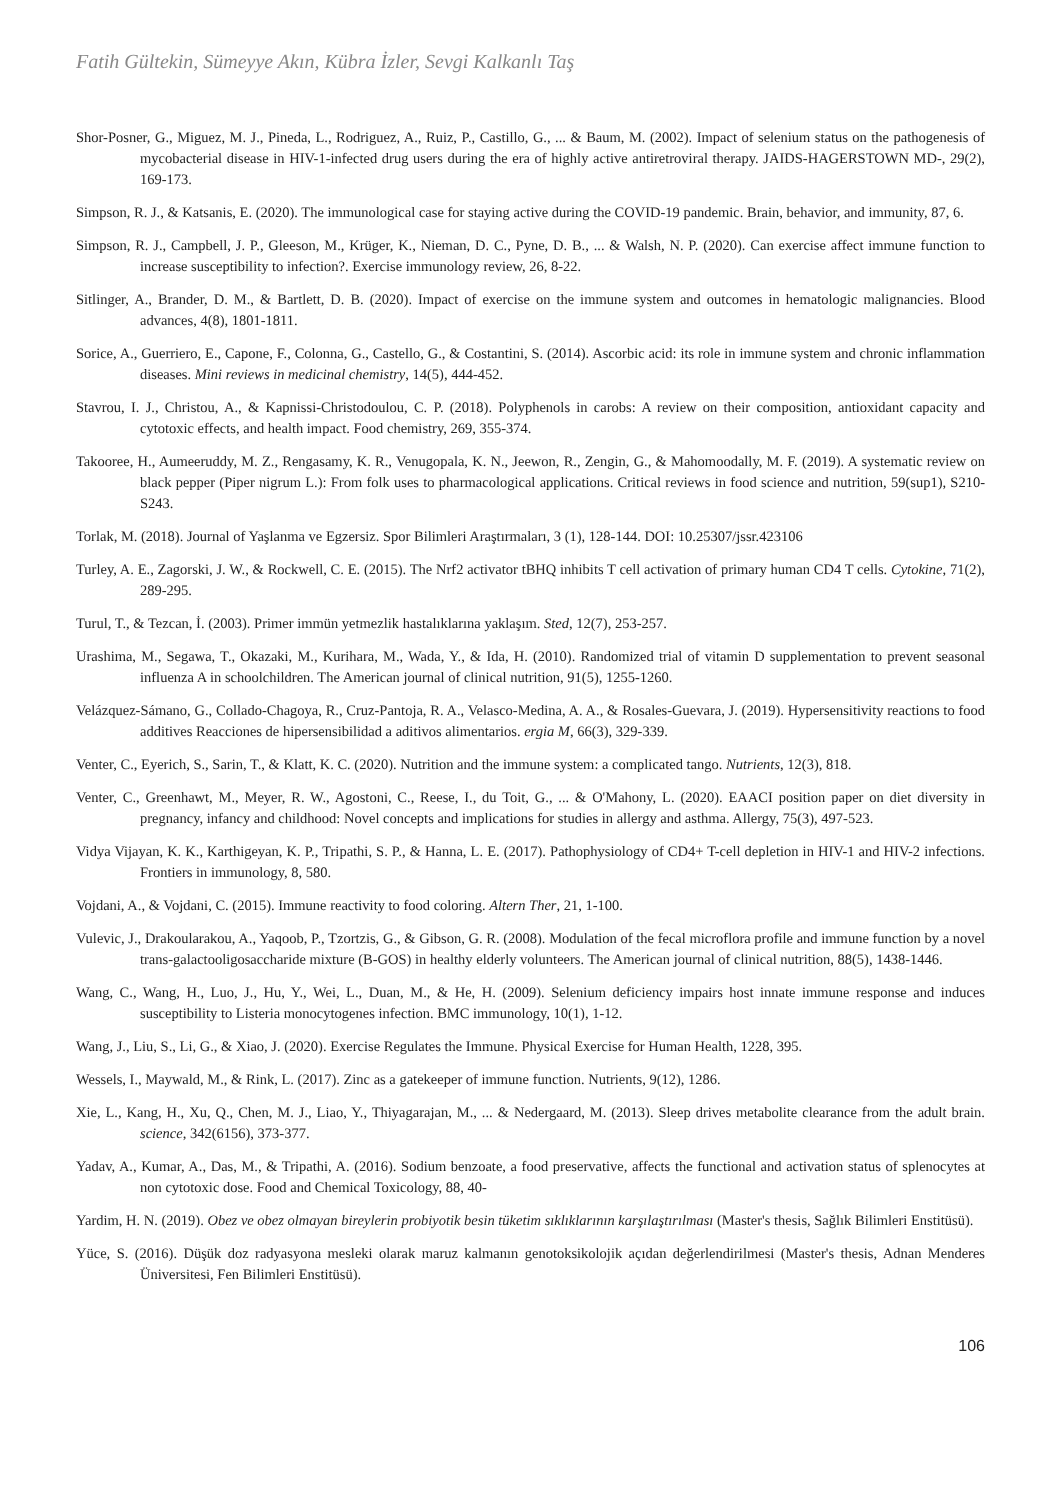Fatih Gültekin, Sümeyye Akın, Kübra İzler, Sevgi Kalkanlı Taş
Shor-Posner, G., Miguez, M. J., Pineda, L., Rodriguez, A., Ruiz, P., Castillo, G., ... & Baum, M. (2002). Impact of selenium status on the pathogenesis of mycobacterial disease in HIV-1-infected drug users during the era of highly active antiretroviral therapy. JAIDS-HAGERSTOWN MD-, 29(2), 169-173.
Simpson, R. J., & Katsanis, E. (2020). The immunological case for staying active during the COVID-19 pandemic. Brain, behavior, and immunity, 87, 6.
Simpson, R. J., Campbell, J. P., Gleeson, M., Krüger, K., Nieman, D. C., Pyne, D. B., ... & Walsh, N. P. (2020). Can exercise affect immune function to increase susceptibility to infection?. Exercise immunology review, 26, 8-22.
Sitlinger, A., Brander, D. M., & Bartlett, D. B. (2020). Impact of exercise on the immune system and outcomes in hematologic malignancies. Blood advances, 4(8), 1801-1811.
Sorice, A., Guerriero, E., Capone, F., Colonna, G., Castello, G., & Costantini, S. (2014). Ascorbic acid: its role in immune system and chronic inflammation diseases. Mini reviews in medicinal chemistry, 14(5), 444-452.
Stavrou, I. J., Christou, A., & Kapnissi-Christodoulou, C. P. (2018). Polyphenols in carobs: A review on their composition, antioxidant capacity and cytotoxic effects, and health impact. Food chemistry, 269, 355-374.
Takooree, H., Aumeeruddy, M. Z., Rengasamy, K. R., Venugopala, K. N., Jeewon, R., Zengin, G., & Mahomoodally, M. F. (2019). A systematic review on black pepper (Piper nigrum L.): From folk uses to pharmacological applications. Critical reviews in food science and nutrition, 59(sup1), S210-S243.
Torlak, M. (2018). Journal of Yaşlanma ve Egzersiz. Spor Bilimleri Araştırmaları, 3 (1), 128-144. DOI: 10.25307/jssr.423106
Turley, A. E., Zagorski, J. W., & Rockwell, C. E. (2015). The Nrf2 activator tBHQ inhibits T cell activation of primary human CD4 T cells. Cytokine, 71(2), 289-295.
Turul, T., & Tezcan, İ. (2003). Primer immün yetmezlik hastalıklarına yaklaşım. Sted, 12(7), 253-257.
Urashima, M., Segawa, T., Okazaki, M., Kurihara, M., Wada, Y., & Ida, H. (2010). Randomized trial of vitamin D supplementation to prevent seasonal influenza A in schoolchildren. The American journal of clinical nutrition, 91(5), 1255-1260.
Velázquez-Sámano, G., Collado-Chagoya, R., Cruz-Pantoja, R. A., Velasco-Medina, A. A., & Rosales-Guevara, J. (2019). Hypersensitivity reactions to food additives Reacciones de hipersensibilidad a aditivos alimentarios. ergia M, 66(3), 329-339.
Venter, C., Eyerich, S., Sarin, T., & Klatt, K. C. (2020). Nutrition and the immune system: a complicated tango. Nutrients, 12(3), 818.
Venter, C., Greenhawt, M., Meyer, R. W., Agostoni, C., Reese, I., du Toit, G., ... & O'Mahony, L. (2020). EAACI position paper on diet diversity in pregnancy, infancy and childhood: Novel concepts and implications for studies in allergy and asthma. Allergy, 75(3), 497-523.
Vidya Vijayan, K. K., Karthigeyan, K. P., Tripathi, S. P., & Hanna, L. E. (2017). Pathophysiology of CD4+ T-cell depletion in HIV-1 and HIV-2 infections. Frontiers in immunology, 8, 580.
Vojdani, A., & Vojdani, C. (2015). Immune reactivity to food coloring. Altern Ther, 21, 1-100.
Vulevic, J., Drakoularakou, A., Yaqoob, P., Tzortzis, G., & Gibson, G. R. (2008). Modulation of the fecal microflora profile and immune function by a novel trans-galactooligosaccharide mixture (B-GOS) in healthy elderly volunteers. The American journal of clinical nutrition, 88(5), 1438-1446.
Wang, C., Wang, H., Luo, J., Hu, Y., Wei, L., Duan, M., & He, H. (2009). Selenium deficiency impairs host innate immune response and induces susceptibility to Listeria monocytogenes infection. BMC immunology, 10(1), 1-12.
Wang, J., Liu, S., Li, G., & Xiao, J. (2020). Exercise Regulates the Immune. Physical Exercise for Human Health, 1228, 395.
Wessels, I., Maywald, M., & Rink, L. (2017). Zinc as a gatekeeper of immune function. Nutrients, 9(12), 1286.
Xie, L., Kang, H., Xu, Q., Chen, M. J., Liao, Y., Thiyagarajan, M., ... & Nedergaard, M. (2013). Sleep drives metabolite clearance from the adult brain. science, 342(6156), 373-377.
Yadav, A., Kumar, A., Das, M., & Tripathi, A. (2016). Sodium benzoate, a food preservative, affects the functional and activation status of splenocytes at non cytotoxic dose. Food and Chemical Toxicology, 88, 40-
Yardim, H. N. (2019). Obez ve obez olmayan bireylerin probiyotik besin tüketim sıklıklarının karşılaştırılması (Master's thesis, Sağlık Bilimleri Enstitüsü).
Yüce, S. (2016). Düşük doz radyasyona mesleki olarak maruz kalmanın genotoksikolojik açıdan değerlendirilmesi (Master's thesis, Adnan Menderes Üniversitesi, Fen Bilimleri Enstitüsü).
106